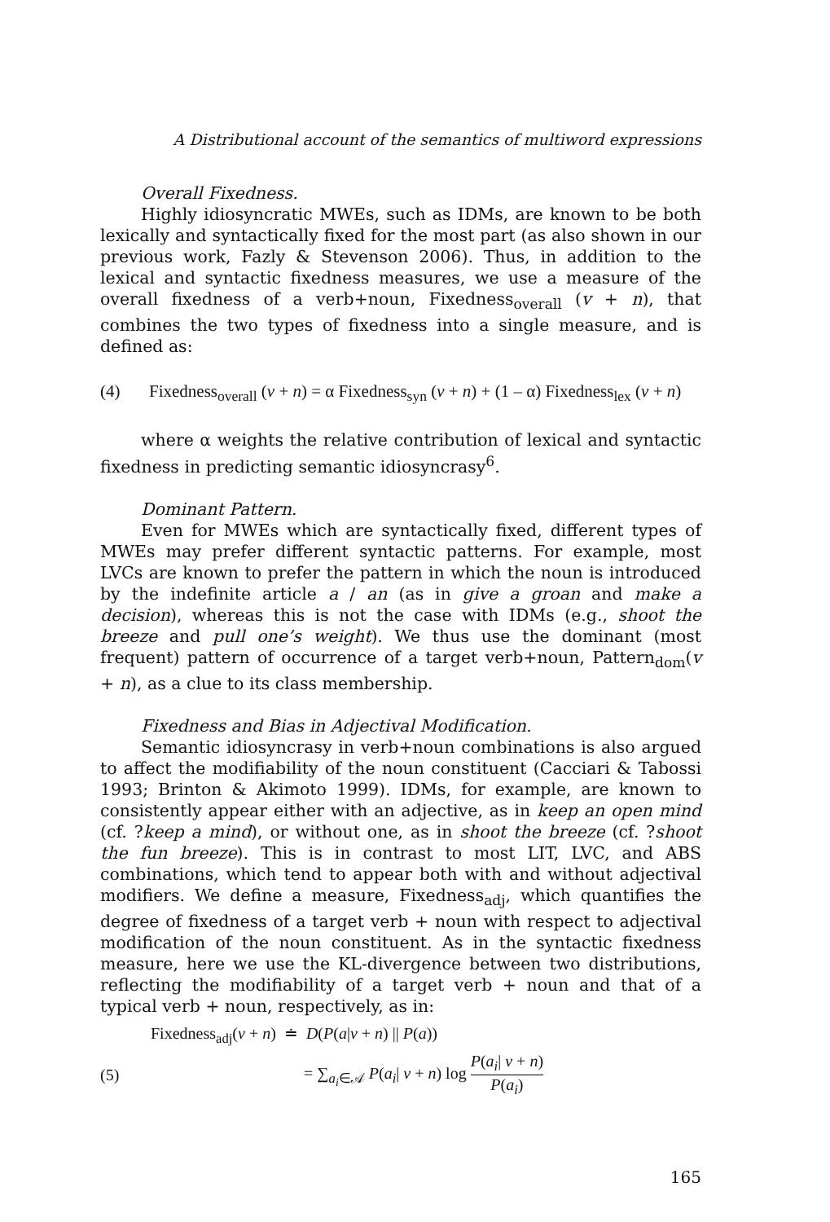A Distributional account of the semantics of multiword expressions
Overall Fixedness.
Highly idiosyncratic MWEs, such as IDMs, are known to be both lexically and syntactically fixed for the most part (as also shown in our previous work, Fazly & Stevenson 2006). Thus, in addition to the lexical and syntactic fixedness measures, we use a measure of the overall fixedness of a verb+noun, Fixedness<sub>overall</sub> (v + n), that combines the two types of fixedness into a single measure, and is defined as:
(4) Fixedness<sub>overall</sub> (v + n) = α Fixedness<sub>syn</sub> (v + n) + (1 – α) Fixedness<sub>lex</sub> (v + n)
where α weights the relative contribution of lexical and syntactic fixedness in predicting semantic idiosyncrasy<sup>6</sup>.
Dominant Pattern.
Even for MWEs which are syntactically fixed, different types of MWEs may prefer different syntactic patterns. For example, most LVCs are known to prefer the pattern in which the noun is introduced by the indefinite article a / an (as in give a groan and make a decision), whereas this is not the case with IDMs (e.g., shoot the breeze and pull one’s weight). We thus use the dominant (most frequent) pattern of occurrence of a target verb+noun, Pattern<sub>dom</sub>(v + n), as a clue to its class membership.
Fixedness and Bias in Adjectival Modification.
Semantic idiosyncrasy in verb+noun combinations is also argued to affect the modifiability of the noun constituent (Cacciari & Tabossi 1993; Brinton & Akimoto 1999). IDMs, for example, are known to consistently appear either with an adjective, as in keep an open mind (cf. ?keep a mind), or without one, as in shoot the breeze (cf. ?shoot the fun breeze). This is in contrast to most LIT, LVC, and ABS combinations, which tend to appear both with and without adjectival modifiers. We define a measure, Fixedness<sub>adj</sub>, which quantifies the degree of fixedness of a target verb + noun with respect to adjectival modification of the noun constituent. As in the syntactic fixedness measure, here we use the KL-divergence between two distributions, reflecting the modifiability of a target verb + noun and that of a typical verb + noun, respectively, as in:
Fixedness<sub>adj</sub>(v + n) ≐ D(P(a|v + n) || P(a))
(5) = ∑<sub>a<sub>i</sub>∈𝒜</sub> P(a<sub>i</sub>| v + n) log P(a<sub>i</sub>| v + n) P(a<sub>i</sub>)
165